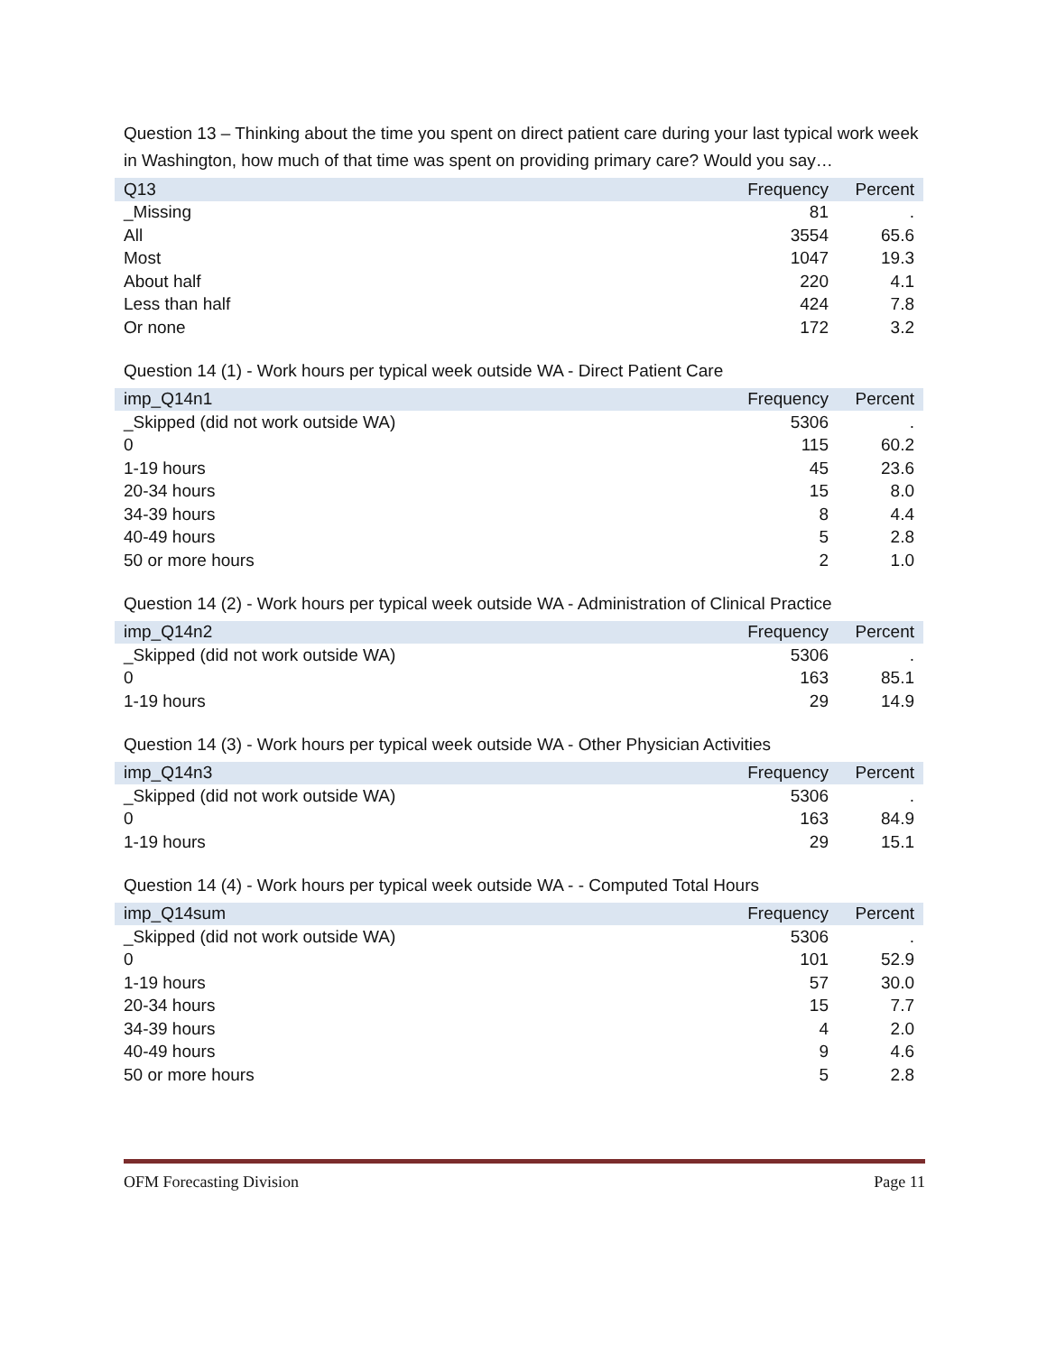Question 13 – Thinking about the time you spent on direct patient care during your last typical work week in Washington, how much of that time was spent on providing primary care? Would you say…
| Q13 | Frequency | Percent |
| --- | --- | --- |
| _Missing | 81 | . |
| All | 3554 | 65.6 |
| Most | 1047 | 19.3 |
| About half | 220 | 4.1 |
| Less than half | 424 | 7.8 |
| Or none | 172 | 3.2 |
Question 14 (1) - Work hours per typical week outside WA - Direct Patient Care
| imp_Q14n1 | Frequency | Percent |
| --- | --- | --- |
| _Skipped (did not work outside WA) | 5306 | . |
| 0 | 115 | 60.2 |
| 1-19 hours | 45 | 23.6 |
| 20-34 hours | 15 | 8.0 |
| 34-39 hours | 8 | 4.4 |
| 40-49 hours | 5 | 2.8 |
| 50 or more hours | 2 | 1.0 |
Question 14 (2) - Work hours per typical week outside WA - Administration of Clinical Practice
| imp_Q14n2 | Frequency | Percent |
| --- | --- | --- |
| _Skipped (did not work outside WA) | 5306 | . |
| 0 | 163 | 85.1 |
| 1-19 hours | 29 | 14.9 |
Question 14 (3) - Work hours per typical week outside WA - Other Physician Activities
| imp_Q14n3 | Frequency | Percent |
| --- | --- | --- |
| _Skipped (did not work outside WA) | 5306 | . |
| 0 | 163 | 84.9 |
| 1-19 hours | 29 | 15.1 |
Question 14 (4) - Work hours per typical week outside WA - - Computed Total Hours
| imp_Q14sum | Frequency | Percent |
| --- | --- | --- |
| _Skipped (did not work outside WA) | 5306 | . |
| 0 | 101 | 52.9 |
| 1-19 hours | 57 | 30.0 |
| 20-34 hours | 15 | 7.7 |
| 34-39 hours | 4 | 2.0 |
| 40-49 hours | 9 | 4.6 |
| 50 or more hours | 5 | 2.8 |
OFM Forecasting Division Page 11